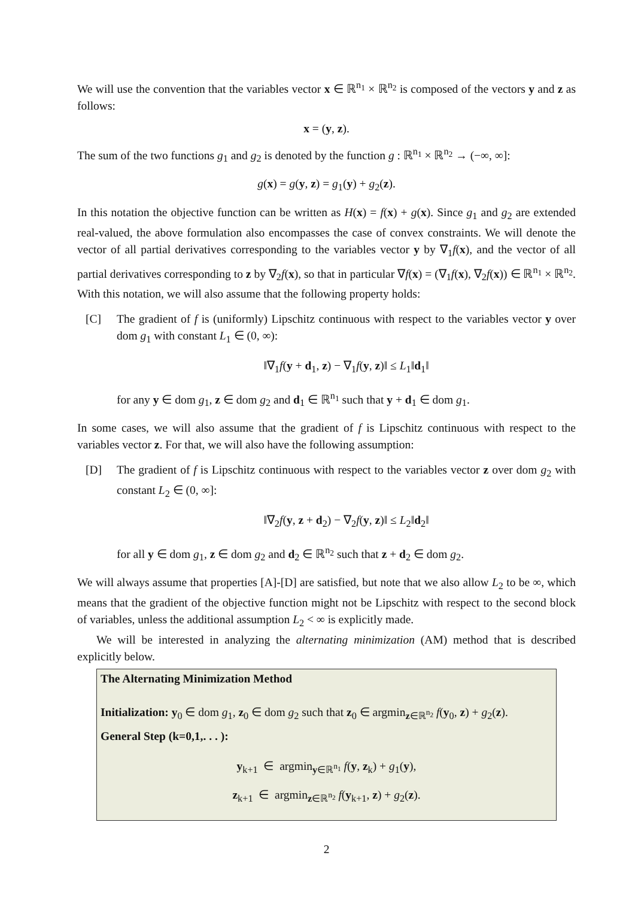We will use the convention that the variables vector x ∈ ℝ<sup>n<sub>1</sub></sup> × ℝ<sup>n<sub>2</sub></sup> is composed of the vectors y and z as follows:
x = (y, z).
The sum of the two functions g<sub>1</sub> and g<sub>2</sub> is denoted by the function g : ℝ<sup>n<sub>1</sub></sup> × ℝ<sup>n<sub>2</sub></sup> → (−∞, ∞]:
g(x) = g(y, z) = g<sub>1</sub>(y) + g<sub>2</sub>(z).
In this notation the objective function can be written as H(x) = f(x) + g(x). Since g<sub>1</sub> and g<sub>2</sub> are extended real-valued, the above formulation also encompasses the case of convex constraints. We will denote the vector of all partial derivatives corresponding to the variables vector y by ∇<sub>1</sub>f(x), and the vector of all partial derivatives corresponding to z by ∇<sub>2</sub>f(x), so that in particular ∇f(x) = (∇<sub>1</sub>f(x), ∇<sub>2</sub>f(x)) ∈ ℝ<sup>n<sub>1</sub></sup> × ℝ<sup>n<sub>2</sub></sup>. With this notation, we will also assume that the following property holds:
[C] The gradient of f is (uniformly) Lipschitz continuous with respect to the variables vector y over dom g<sub>1</sub> with constant L<sub>1</sub> ∈ (0, ∞):
‖∇<sub>1</sub>f(y + d<sub>1</sub>, z) − ∇<sub>1</sub>f(y, z)‖ ≤ L<sub>1</sub>‖d<sub>1</sub>‖
for any y ∈ dom g<sub>1</sub>, z ∈ dom g<sub>2</sub> and d<sub>1</sub> ∈ ℝ<sup>n<sub>1</sub></sup> such that y + d<sub>1</sub> ∈ dom g<sub>1</sub>.
In some cases, we will also assume that the gradient of f is Lipschitz continuous with respect to the variables vector z. For that, we will also have the following assumption:
[D] The gradient of f is Lipschitz continuous with respect to the variables vector z over dom g<sub>2</sub> with constant L<sub>2</sub> ∈ (0, ∞]:
‖∇<sub>2</sub>f(y, z + d<sub>2</sub>) − ∇<sub>2</sub>f(y, z)‖ ≤ L<sub>2</sub>‖d<sub>2</sub>‖
for all y ∈ dom g<sub>1</sub>, z ∈ dom g<sub>2</sub> and d<sub>2</sub> ∈ ℝ<sup>n<sub>2</sub></sup> such that z + d<sub>2</sub> ∈ dom g<sub>2</sub>.
We will always assume that properties [A]-[D] are satisfied, but note that we also allow L<sub>2</sub> to be ∞, which means that the gradient of the objective function might not be Lipschitz with respect to the second block of variables, unless the additional assumption L<sub>2</sub> < ∞ is explicitly made.
We will be interested in analyzing the alternating minimization (AM) method that is described explicitly below.
The Alternating Minimization Method
Initialization: y<sub>0</sub> ∈ dom g<sub>1</sub>, z<sub>0</sub> ∈ dom g<sub>2</sub> such that z<sub>0</sub> ∈ argmin<sub>z∈ℝ<sup>n<sub>2</sub></sup></sub> f(y<sub>0</sub>, z) + g<sub>2</sub>(z).
General Step (k=0,1,. . . ):
y<sub>k+1</sub> ∈ argmin<sub>y∈ℝ<sup>n<sub>1</sub></sup></sub> f(y, z<sub>k</sub>) + g<sub>1</sub>(y),
z<sub>k+1</sub> ∈ argmin<sub>z∈ℝ<sup>n<sub>2</sub></sup></sub> f(y<sub>k+1</sub>, z) + g<sub>2</sub>(z).
2